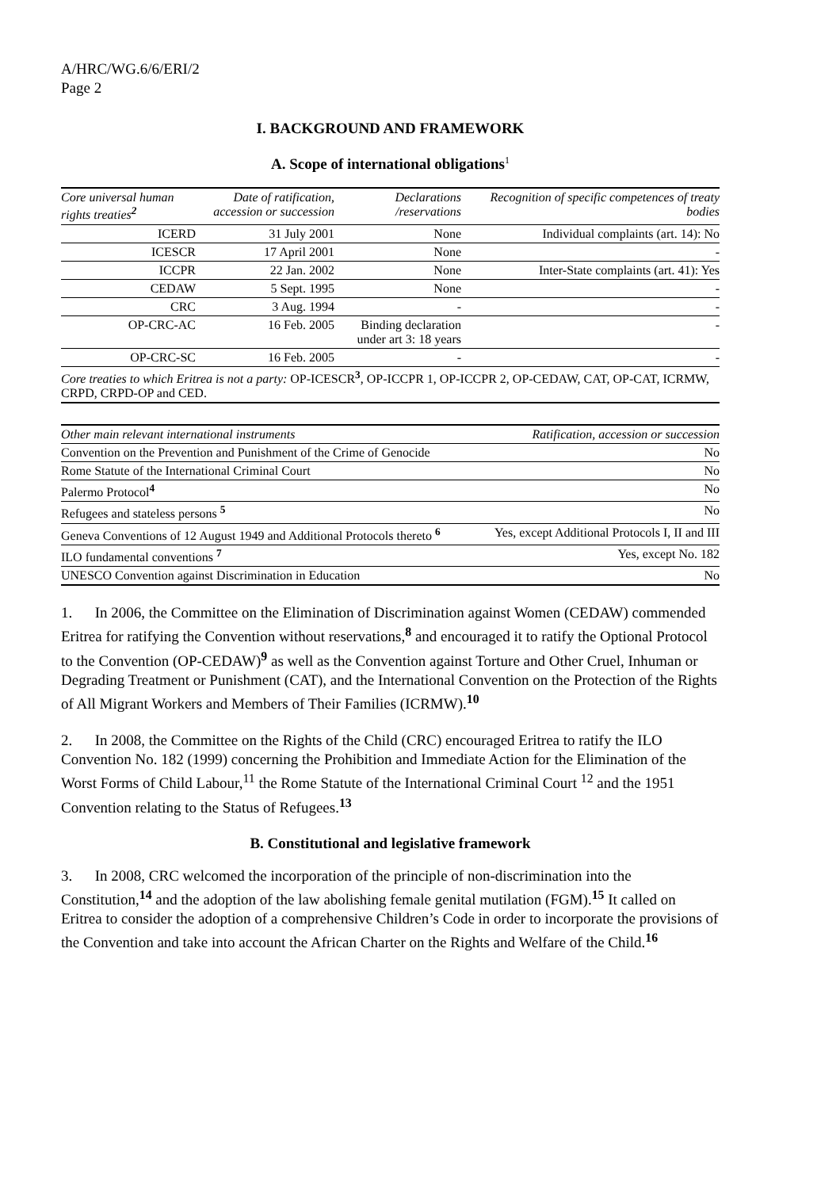A/HRC/WG.6/6/ERI/2
Page 2
I. BACKGROUND AND FRAMEWORK
A. Scope of international obligations<sup>1</sup>
| Core universal human rights treaties<sup>2</sup> | Date of ratification, accession or succession | Declarations /reservations | Recognition of specific competences of treaty bodies |
| --- | --- | --- | --- |
| ICERD | 31 July 2001 | None | Individual complaints (art. 14): No |
| ICESCR | 17 April 2001 | None | - |
| ICCPR | 22 Jan. 2002 | None | Inter-State complaints (art. 41): Yes |
| CEDAW | 5 Sept. 1995 | None | - |
| CRC | 3 Aug. 1994 | - | - |
| OP-CRC-AC | 16 Feb. 2005 | Binding declaration under art 3: 18 years | - |
| OP-CRC-SC | 16 Feb. 2005 | - | - |
| Core treaties to which Eritrea is not a party: OP-ICESCR<sup>3</sup>, OP-ICCPR 1, OP-ICCPR 2, OP-CEDAW, CAT, OP-CAT, ICRMW, CRPD, CRPD-OP and CED. | | | |
| Other main relevant international instruments | Ratification, accession or succession |
| --- | --- |
| Convention on the Prevention and Punishment of the Crime of Genocide | No |
| Rome Statute of the International Criminal Court | No |
| Palermo Protocol<sup>4</sup> | No |
| Refugees and stateless persons <sup>5</sup> | No |
| Geneva Conventions of 12 August 1949 and Additional Protocols thereto <sup>6</sup> | Yes, except Additional Protocols I, II and III |
| ILO fundamental conventions <sup>7</sup> | Yes, except No. 182 |
| UNESCO Convention against Discrimination in Education | No |
1. In 2006, the Committee on the Elimination of Discrimination against Women (CEDAW) commended Eritrea for ratifying the Convention without reservations,<sup>8</sup> and encouraged it to ratify the Optional Protocol to the Convention (OP-CEDAW)<sup>9</sup> as well as the Convention against Torture and Other Cruel, Inhuman or Degrading Treatment or Punishment (CAT), and the International Convention on the Protection of the Rights of All Migrant Workers and Members of Their Families (ICRMW).<sup>10</sup>
2. In 2008, the Committee on the Rights of the Child (CRC) encouraged Eritrea to ratify the ILO Convention No. 182 (1999) concerning the Prohibition and Immediate Action for the Elimination of the Worst Forms of Child Labour,<sup>11</sup> the Rome Statute of the International Criminal Court <sup>12</sup> and the 1951 Convention relating to the Status of Refugees.<sup>13</sup>
B. Constitutional and legislative framework
3. In 2008, CRC welcomed the incorporation of the principle of non-discrimination into the Constitution,<sup>14</sup> and the adoption of the law abolishing female genital mutilation (FGM).<sup>15</sup> It called on Eritrea to consider the adoption of a comprehensive Children’s Code in order to incorporate the provisions of the Convention and take into account the African Charter on the Rights and Welfare of the Child.<sup>16</sup>